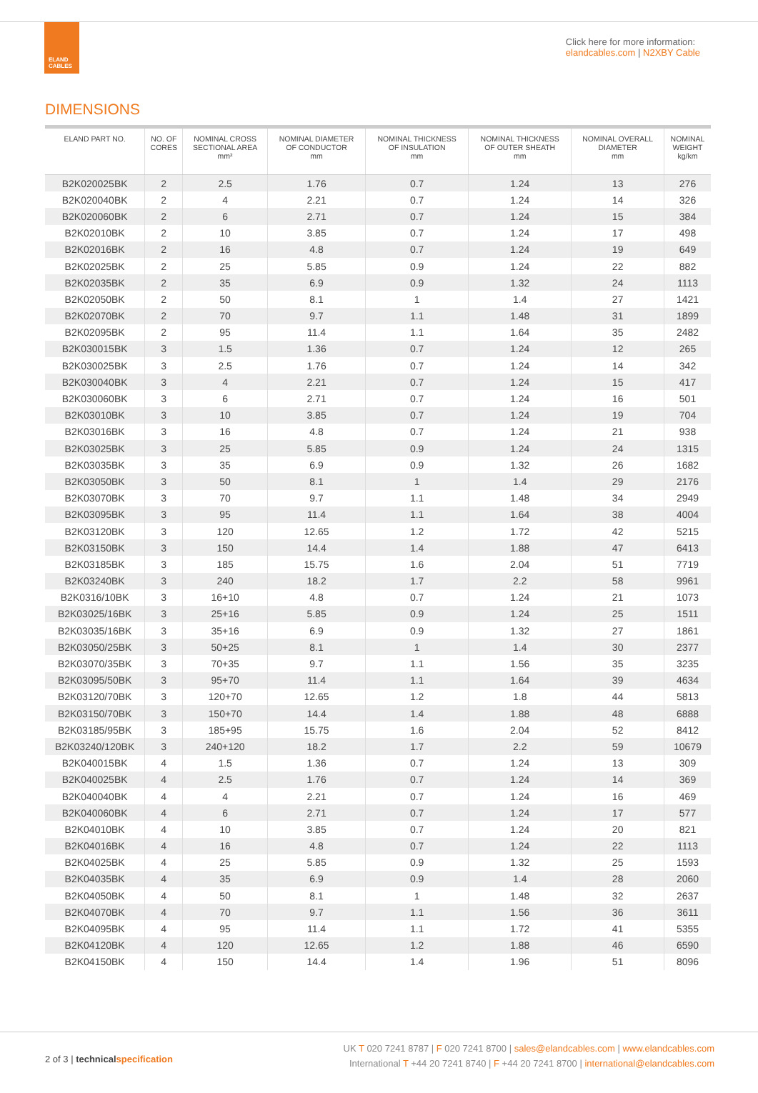ELAND
CABLES
Click here for more information:
elandcables.com | N2XBY Cable
DIMENSIONS
| ELAND PART NO. | NO. OF CORES | NOMINAL CROSS SECTIONAL AREA mm² | NOMINAL DIAMETER OF CONDUCTOR mm | NOMINAL THICKNESS OF INSULATION mm | NOMINAL THICKNESS OF OUTER SHEATH mm | NOMINAL OVERALL DIAMETER mm | NOMINAL WEIGHT kg/km |
| --- | --- | --- | --- | --- | --- | --- | --- |
| B2K020025BK | 2 | 2.5 | 1.76 | 0.7 | 1.24 | 13 | 276 |
| B2K020040BK | 2 | 4 | 2.21 | 0.7 | 1.24 | 14 | 326 |
| B2K020060BK | 2 | 6 | 2.71 | 0.7 | 1.24 | 15 | 384 |
| B2K02010BK | 2 | 10 | 3.85 | 0.7 | 1.24 | 17 | 498 |
| B2K02016BK | 2 | 16 | 4.8 | 0.7 | 1.24 | 19 | 649 |
| B2K02025BK | 2 | 25 | 5.85 | 0.9 | 1.24 | 22 | 882 |
| B2K02035BK | 2 | 35 | 6.9 | 0.9 | 1.32 | 24 | 1113 |
| B2K02050BK | 2 | 50 | 8.1 | 1 | 1.4 | 27 | 1421 |
| B2K02070BK | 2 | 70 | 9.7 | 1.1 | 1.48 | 31 | 1899 |
| B2K02095BK | 2 | 95 | 11.4 | 1.1 | 1.64 | 35 | 2482 |
| B2K030015BK | 3 | 1.5 | 1.36 | 0.7 | 1.24 | 12 | 265 |
| B2K030025BK | 3 | 2.5 | 1.76 | 0.7 | 1.24 | 14 | 342 |
| B2K030040BK | 3 | 4 | 2.21 | 0.7 | 1.24 | 15 | 417 |
| B2K030060BK | 3 | 6 | 2.71 | 0.7 | 1.24 | 16 | 501 |
| B2K03010BK | 3 | 10 | 3.85 | 0.7 | 1.24 | 19 | 704 |
| B2K03016BK | 3 | 16 | 4.8 | 0.7 | 1.24 | 21 | 938 |
| B2K03025BK | 3 | 25 | 5.85 | 0.9 | 1.24 | 24 | 1315 |
| B2K03035BK | 3 | 35 | 6.9 | 0.9 | 1.32 | 26 | 1682 |
| B2K03050BK | 3 | 50 | 8.1 | 1 | 1.4 | 29 | 2176 |
| B2K03070BK | 3 | 70 | 9.7 | 1.1 | 1.48 | 34 | 2949 |
| B2K03095BK | 3 | 95 | 11.4 | 1.1 | 1.64 | 38 | 4004 |
| B2K03120BK | 3 | 120 | 12.65 | 1.2 | 1.72 | 42 | 5215 |
| B2K03150BK | 3 | 150 | 14.4 | 1.4 | 1.88 | 47 | 6413 |
| B2K03185BK | 3 | 185 | 15.75 | 1.6 | 2.04 | 51 | 7719 |
| B2K03240BK | 3 | 240 | 18.2 | 1.7 | 2.2 | 58 | 9961 |
| B2K0316/10BK | 3 | 16+10 | 4.8 | 0.7 | 1.24 | 21 | 1073 |
| B2K03025/16BK | 3 | 25+16 | 5.85 | 0.9 | 1.24 | 25 | 1511 |
| B2K03035/16BK | 3 | 35+16 | 6.9 | 0.9 | 1.32 | 27 | 1861 |
| B2K03050/25BK | 3 | 50+25 | 8.1 | 1 | 1.4 | 30 | 2377 |
| B2K03070/35BK | 3 | 70+35 | 9.7 | 1.1 | 1.56 | 35 | 3235 |
| B2K03095/50BK | 3 | 95+70 | 11.4 | 1.1 | 1.64 | 39 | 4634 |
| B2K03120/70BK | 3 | 120+70 | 12.65 | 1.2 | 1.8 | 44 | 5813 |
| B2K03150/70BK | 3 | 150+70 | 14.4 | 1.4 | 1.88 | 48 | 6888 |
| B2K03185/95BK | 3 | 185+95 | 15.75 | 1.6 | 2.04 | 52 | 8412 |
| B2K03240/120BK | 3 | 240+120 | 18.2 | 1.7 | 2.2 | 59 | 10679 |
| B2K040015BK | 4 | 1.5 | 1.36 | 0.7 | 1.24 | 13 | 309 |
| B2K040025BK | 4 | 2.5 | 1.76 | 0.7 | 1.24 | 14 | 369 |
| B2K040040BK | 4 | 4 | 2.21 | 0.7 | 1.24 | 16 | 469 |
| B2K040060BK | 4 | 6 | 2.71 | 0.7 | 1.24 | 17 | 577 |
| B2K04010BK | 4 | 10 | 3.85 | 0.7 | 1.24 | 20 | 821 |
| B2K04016BK | 4 | 16 | 4.8 | 0.7 | 1.24 | 22 | 1113 |
| B2K04025BK | 4 | 25 | 5.85 | 0.9 | 1.32 | 25 | 1593 |
| B2K04035BK | 4 | 35 | 6.9 | 0.9 | 1.4 | 28 | 2060 |
| B2K04050BK | 4 | 50 | 8.1 | 1 | 1.48 | 32 | 2637 |
| B2K04070BK | 4 | 70 | 9.7 | 1.1 | 1.56 | 36 | 3611 |
| B2K04095BK | 4 | 95 | 11.4 | 1.1 | 1.72 | 41 | 5355 |
| B2K04120BK | 4 | 120 | 12.65 | 1.2 | 1.88 | 46 | 6590 |
| B2K04150BK | 4 | 150 | 14.4 | 1.4 | 1.96 | 51 | 8096 |
2 of 3 | technical specification
UK T 020 7241 8787 | F 020 7241 8700 | sales@elandcables.com | www.elandcables.com
International T +44 20 7241 8740 | F +44 20 7241 8700 | international@elandcables.com